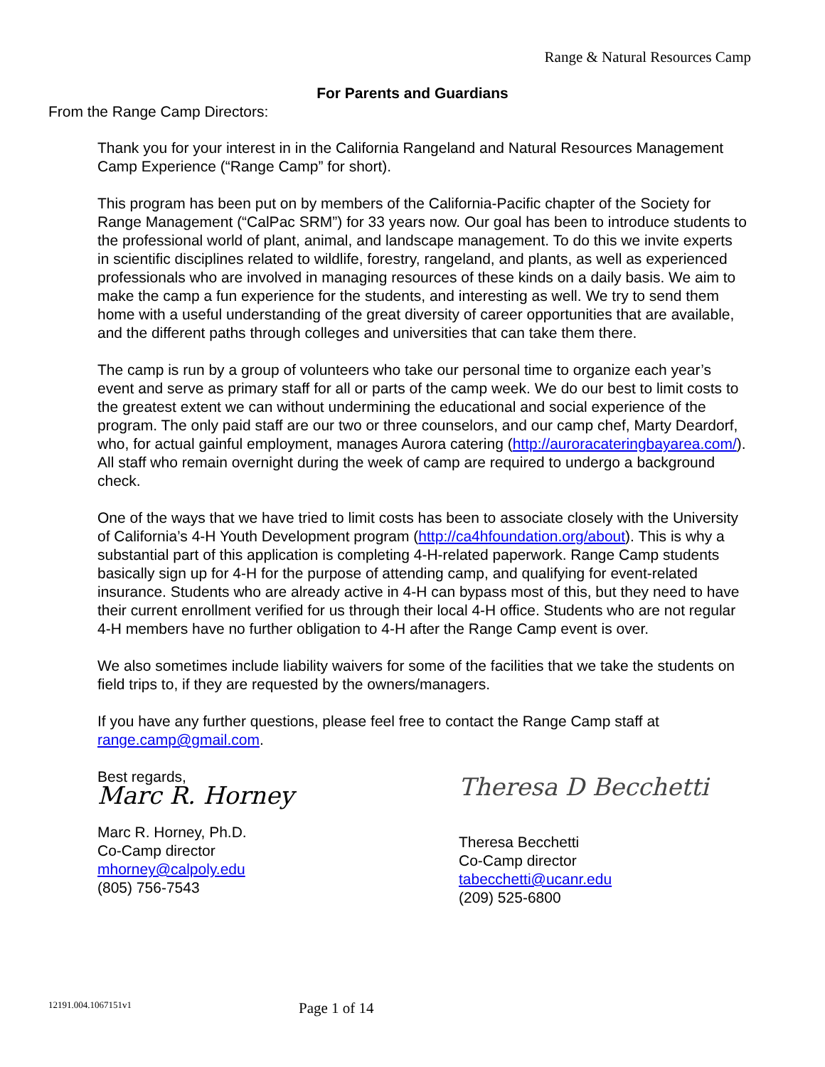Range & Natural Resources Camp
For Parents and Guardians
From the Range Camp Directors:
Thank you for your interest in in the California Rangeland and Natural Resources Management Camp Experience (“Range Camp” for short).
This program has been put on by members of the California-Pacific chapter of the Society for Range Management (“CalPac SRM”) for 33 years now. Our goal has been to introduce students to the professional world of plant, animal, and landscape management. To do this we invite experts in scientific disciplines related to wildlife, forestry, rangeland, and plants, as well as experienced professionals who are involved in managing resources of these kinds on a daily basis. We aim to make the camp a fun experience for the students, and interesting as well. We try to send them home with a useful understanding of the great diversity of career opportunities that are available, and the different paths through colleges and universities that can take them there.
The camp is run by a group of volunteers who take our personal time to organize each year’s event and serve as primary staff for all or parts of the camp week. We do our best to limit costs to the greatest extent we can without undermining the educational and social experience of the program. The only paid staff are our two or three counselors, and our camp chef, Marty Deardorf, who, for actual gainful employment, manages Aurora catering (http://auroracateringbayarea.com/). All staff who remain overnight during the week of camp are required to undergo a background check.
One of the ways that we have tried to limit costs has been to associate closely with the University of California’s 4-H Youth Development program (http://ca4hfoundation.org/about). This is why a substantial part of this application is completing 4-H-related paperwork. Range Camp students basically sign up for 4-H for the purpose of attending camp, and qualifying for event-related insurance. Students who are already active in 4-H can bypass most of this, but they need to have their current enrollment verified for us through their local 4-H office. Students who are not regular 4-H members have no further obligation to 4-H after the Range Camp event is over.
We also sometimes include liability waivers for some of the facilities that we take the students on field trips to, if they are requested by the owners/managers.
If you have any further questions, please feel free to contact the Range Camp staff at range.camp@gmail.com.
Best regards,
Marc R. Horney
Marc R. Horney, Ph.D.
Co-Camp director
mhorney@calpoly.edu
(805) 756-7543
Theresa D Becchetti
Theresa Becchetti
Co-Camp director
tabecchetti@ucanr.edu
(209) 525-6800
12191.004.1067151v1 Page 1 of 14